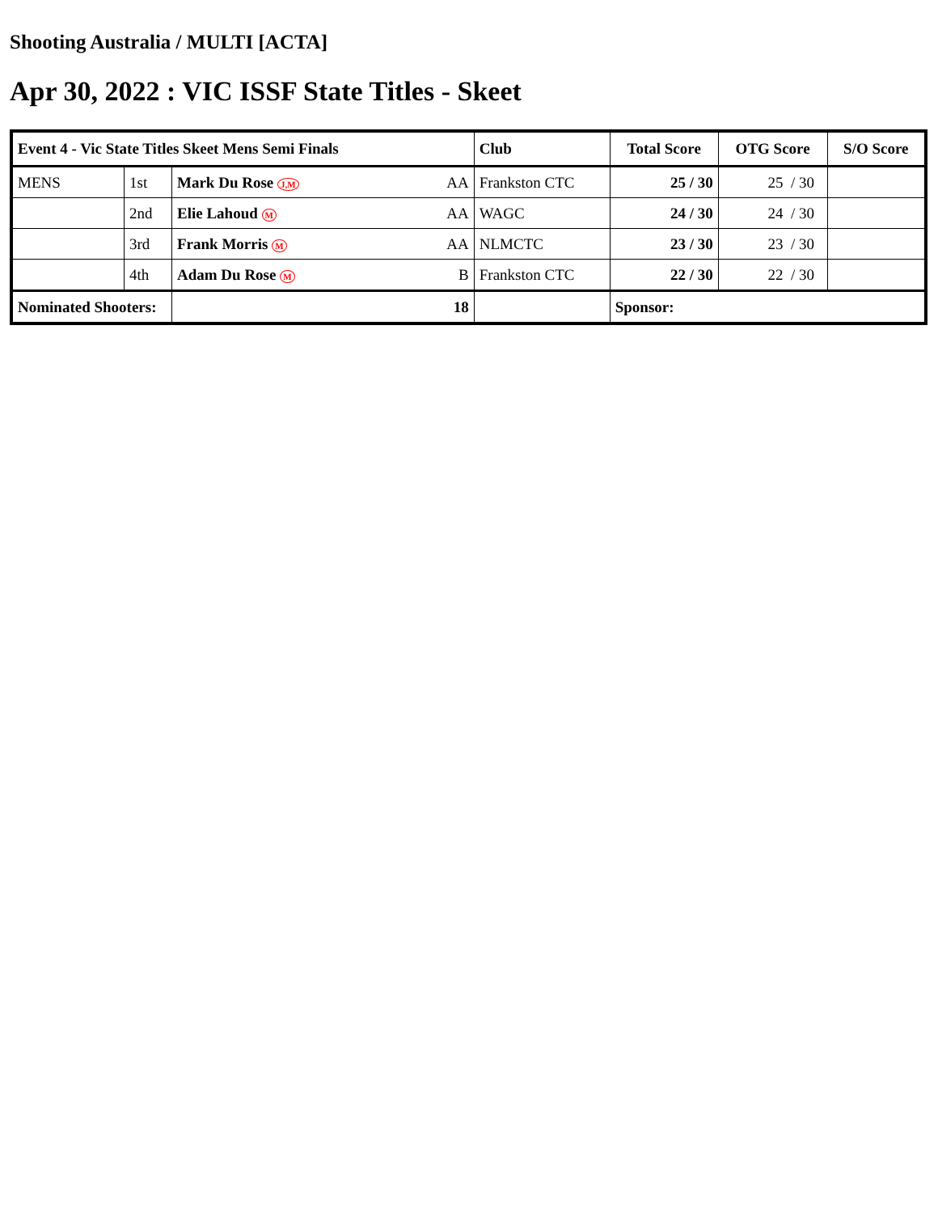Shooting Australia / MULTI [ACTA]
Apr 30, 2022 : VIC ISSF State Titles - Skeet
| Event 4 - Vic State Titles Skeet Mens Semi Finals | | | Club | Total Score | OTG Score | S/O Score |
| --- | --- | --- | --- | --- | --- | --- |
| MENS | 1st | Mark Du Rose J,M AA | Frankston CTC | 25 / 30 | 25 / 30 | |
| | 2nd | Elie Lahoud M AA | WAGC | 24 / 30 | 24 / 30 | |
| | 3rd | Frank Morris M AA | NLMCTC | 23 / 30 | 23 / 30 | |
| | 4th | Adam Du Rose M B | Frankston CTC | 22 / 30 | 22 / 30 | |
| Nominated Shooters: | | 18 | | Sponsor: | | |